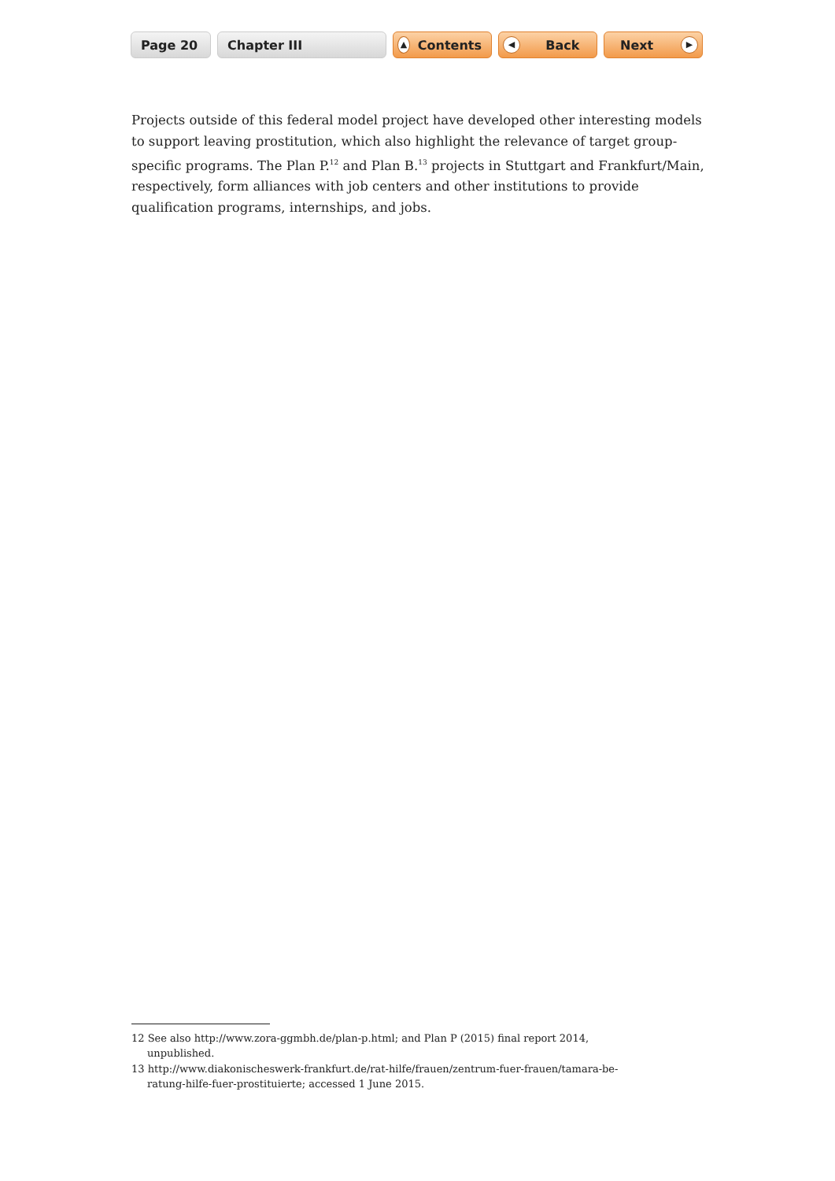Page 20 Chapter III
▲ Contents
◀ Back Next ▶
Projects outside of this federal model project have developed other interesting models to support leaving prostitution, which also highlight the relevance of target group-specific programs. The Plan P.<sup>12</sup> and Plan B.<sup>13</sup> projects in Stuttgart and Frankfurt/Main, respectively, form alliances with job centers and other institutions to provide qualification programs, internships, and jobs.
12 See also http://www.zora-ggmbh.de/plan-p.html; and Plan P (2015) final report 2014, unpublished.
13 http://www.diakonischeswerk-frankfurt.de/rat-hilfe/frauen/zentrum-fuer-frauen/tamara-be-ratung-hilfe-fuer-prostituierte; accessed 1 June 2015.